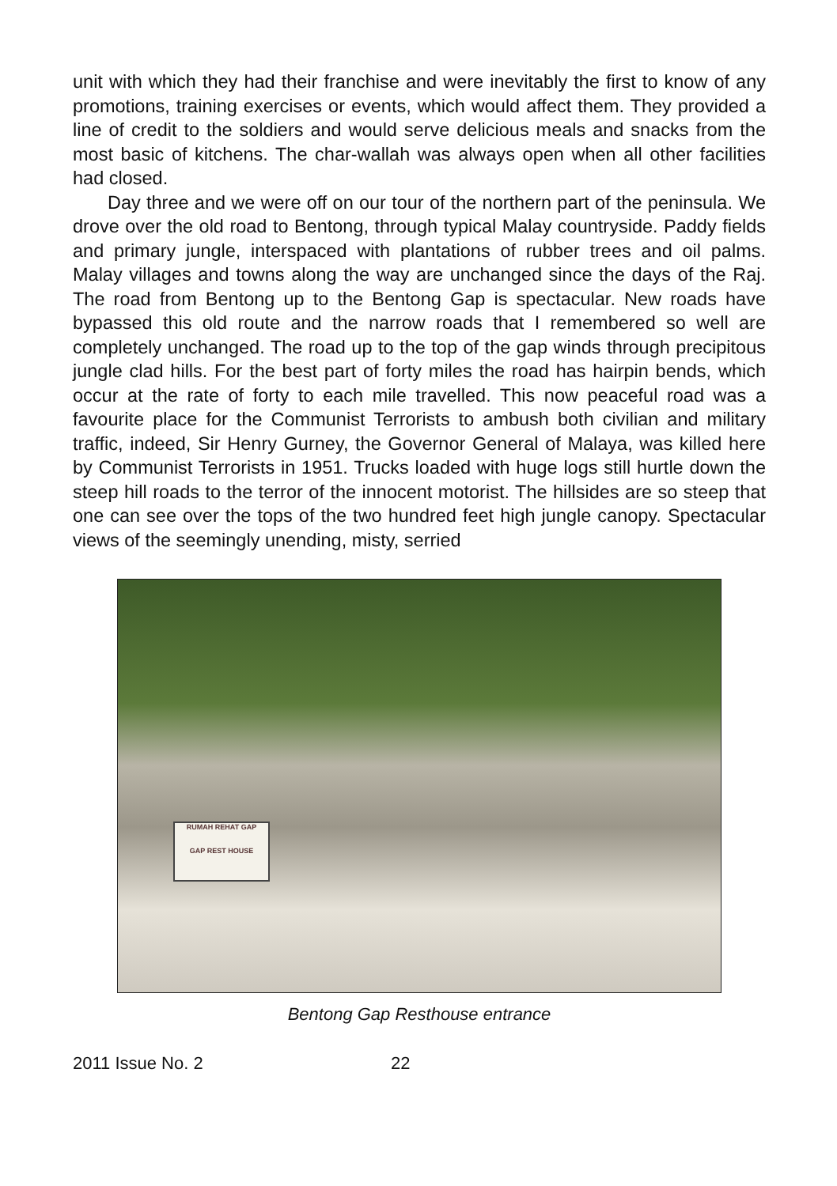unit with which they had their franchise and were inevitably the first to know of any promotions, training exercises or events, which would affect them. They provided a line of credit to the soldiers and would serve delicious meals and snacks from the most basic of kitchens. The char-wallah was always open when all other facilities had closed.
Day three and we were off on our tour of the northern part of the peninsula. We drove over the old road to Bentong, through typical Malay countryside. Paddy fields and primary jungle, interspaced with plantations of rubber trees and oil palms. Malay villages and towns along the way are unchanged since the days of the Raj. The road from Bentong up to the Bentong Gap is spectacular. New roads have bypassed this old route and the narrow roads that I remembered so well are completely unchanged. The road up to the top of the gap winds through precipitous jungle clad hills. For the best part of forty miles the road has hairpin bends, which occur at the rate of forty to each mile travelled. This now peaceful road was a favourite place for the Communist Terrorists to ambush both civilian and military traffic, indeed, Sir Henry Gurney, the Governor General of Malaya, was killed here by Communist Terrorists in 1951. Trucks loaded with huge logs still hurtle down the steep hill roads to the terror of the innocent motorist. The hillsides are so steep that one can see over the tops of the two hundred feet high jungle canopy. Spectacular views of the seemingly unending, misty, serried
RUMAH REHAT GAP
GAP REST HOUSE
Bentong Gap Resthouse entrance
2011 Issue No. 2 22